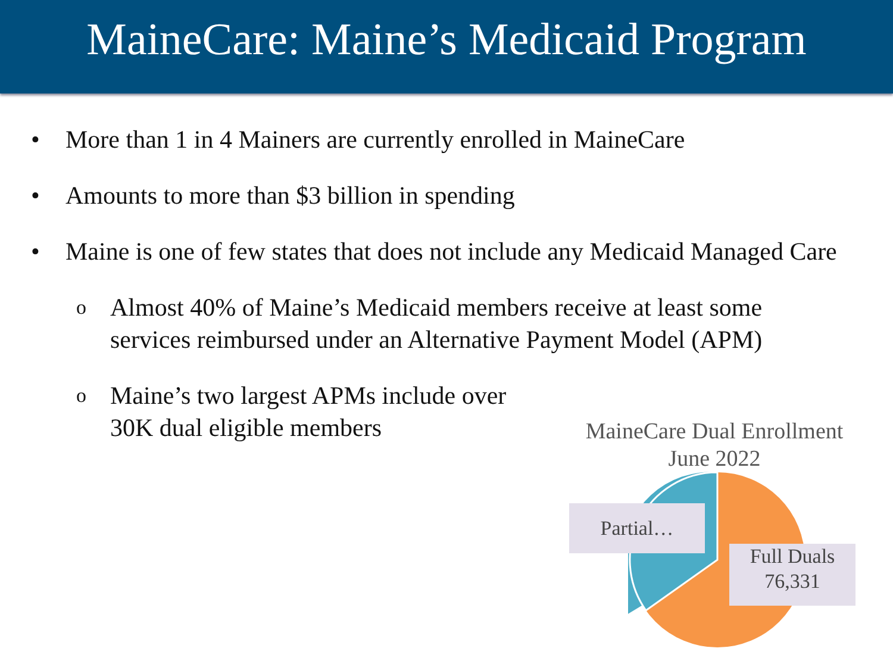MaineCare: Maine’s Medicaid Program
• More than 1 in 4 Mainers are currently enrolled in MaineCare
• Amounts to more than $3 billion in spending
• Maine is one of few states that does not include any Medicaid Managed Care
o Almost 40% of Maine’s Medicaid members receive at least some services reimbursed under an Alternative Payment Model (APM)
o Maine’s two largest APMs include over 30K dual eligible members
MaineCare Dual Enrollment
June 2022
Partial…
Full Duals
76,331